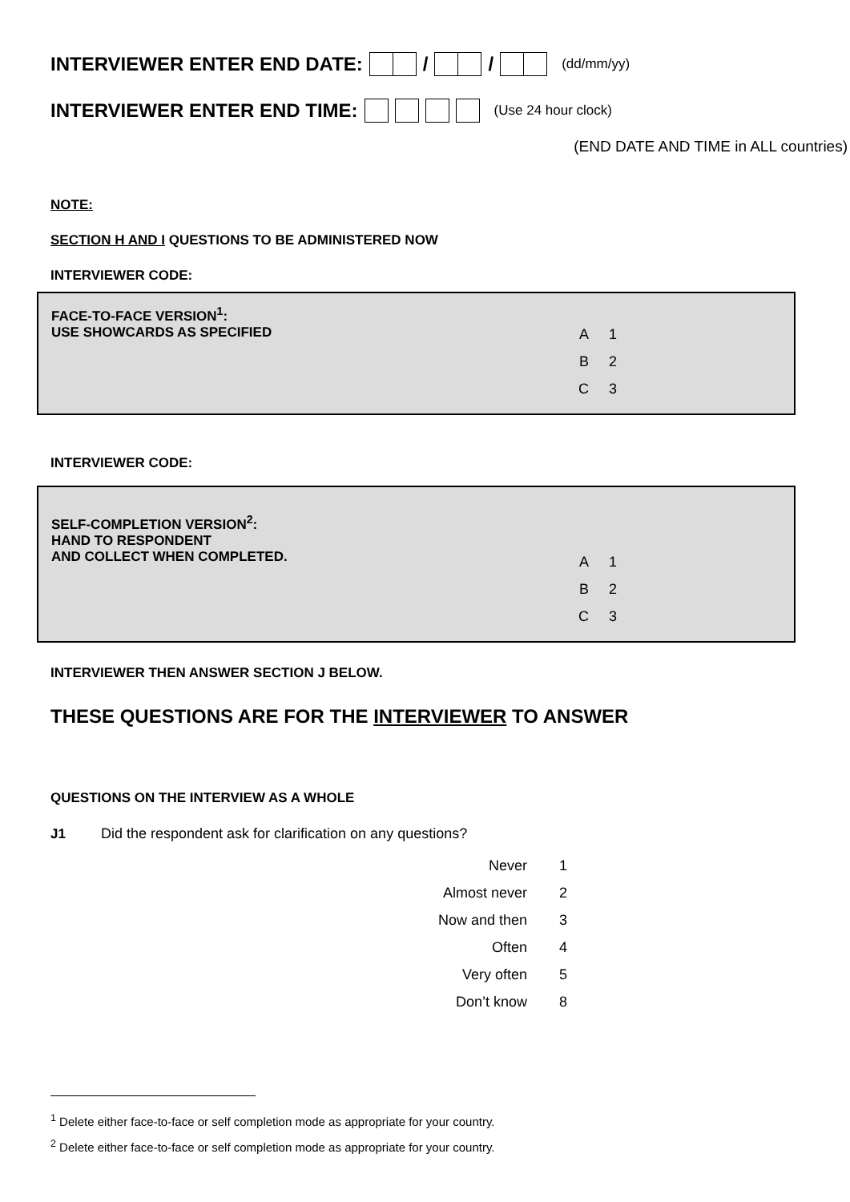INTERVIEWER ENTER END DATE: / / (dd/mm/yy)
INTERVIEWER ENTER END TIME: (Use 24 hour clock)
(END DATE AND TIME in ALL countries)
NOTE:
SECTION H AND I QUESTIONS TO BE ADMINISTERED NOW
INTERVIEWER CODE:
FACE-TO-FACE VERSION<sup>1</sup>:
USE SHOWCARDS AS SPECIFIED
A 1
B 2
C 3
INTERVIEWER CODE:
SELF-COMPLETION VERSION<sup>2</sup>:
HAND TO RESPONDENT
AND COLLECT WHEN COMPLETED.
A 1
B 2
C 3
INTERVIEWER THEN ANSWER SECTION J BELOW.
THESE QUESTIONS ARE FOR THE INTERVIEWER TO ANSWER
QUESTIONS ON THE INTERVIEW AS A WHOLE
J1 Did the respondent ask for clarification on any questions?
Never 1
Almost never 2
Now and then 3
Often 4
Very often 5
Don’t know 8
<sup>1</sup> Delete either face-to-face or self completion mode as appropriate for your country.
<sup>2</sup> Delete either face-to-face or self completion mode as appropriate for your country.